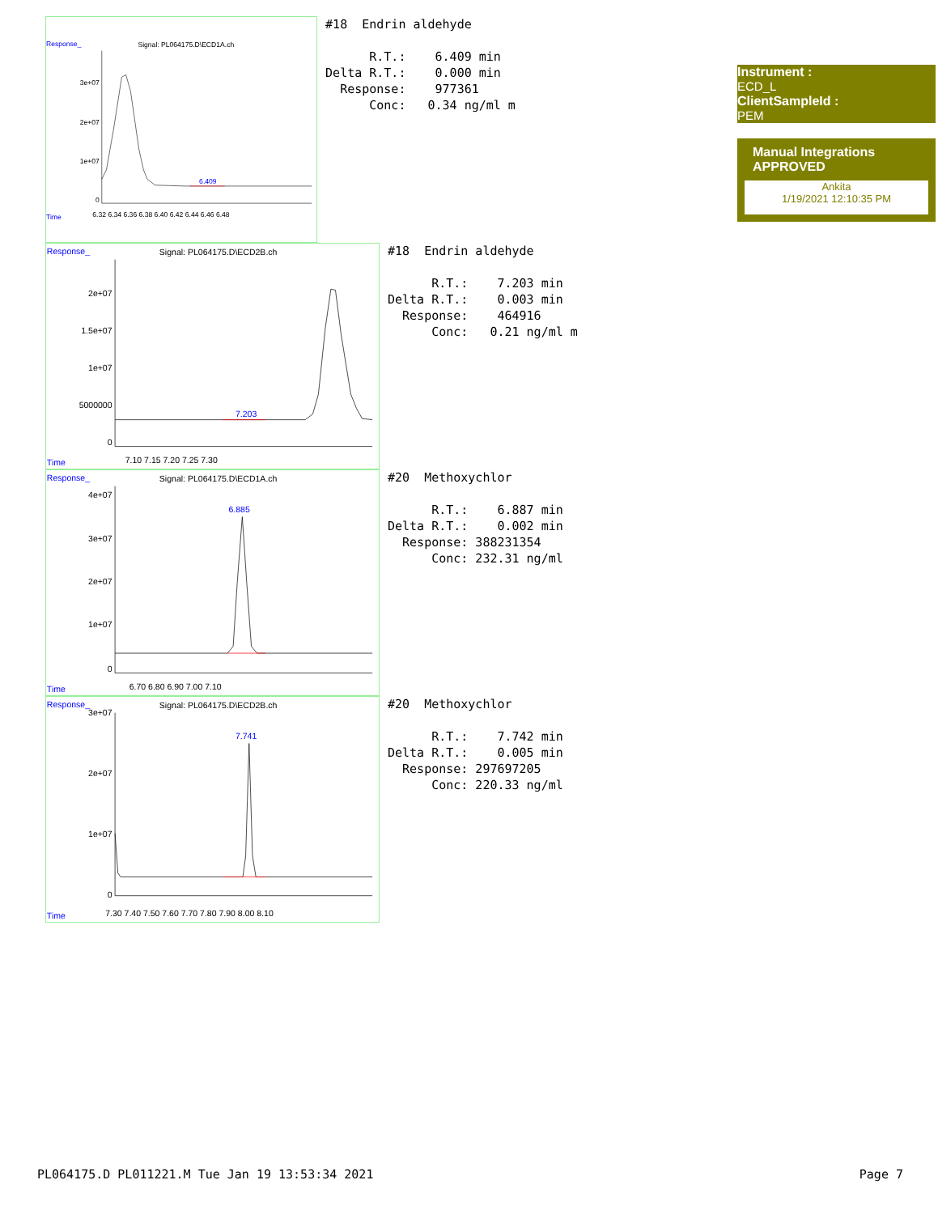Response_
Signal: PL064175.D\ECD1A.ch
3e+07
2e+07
1e+07
0
6.409
Time
6.32 6.34 6.36 6.38 6.40 6.42 6.44 6.46 6.48
#18 Endrin aldehyde R.T.: 6.409 min Delta R.T.: 0.000 min Response: 977361 Conc: 0.34 ng/ml m
Instrument :
ECD_L
ClientSampleId :
PEM
Manual Integrations APPROVED
Ankita
1/19/2021 12:10:35 PM
Response_
Signal: PL064175.D\ECD2B.ch
2e+07
1.5e+07
1e+07
5000000
0
7.203
Time
7.10 7.15 7.20 7.25 7.30
#18 Endrin aldehyde R.T.: 7.203 min Delta R.T.: 0.003 min Response: 464916 Conc: 0.21 ng/ml m
Response_
Signal: PL064175.D\ECD1A.ch
4e+07
3e+07
2e+07
1e+07
0
6.885
Time
6.70 6.80 6.90 7.00 7.10
#20 Methoxychlor R.T.: 6.887 min Delta R.T.: 0.002 min Response: 388231354 Conc: 232.31 ng/ml
Response_
Signal: PL064175.D\ECD2B.ch
3e+07
2e+07
1e+07
0
7.741
Time
7.30 7.40 7.50 7.60 7.70 7.80 7.90 8.00 8.10
#20 Methoxychlor R.T.: 7.742 min Delta R.T.: 0.005 min Response: 297697205 Conc: 220.33 ng/ml
PL064175.D PL011221.M Tue Jan 19 13:53:34 2021 Page 7